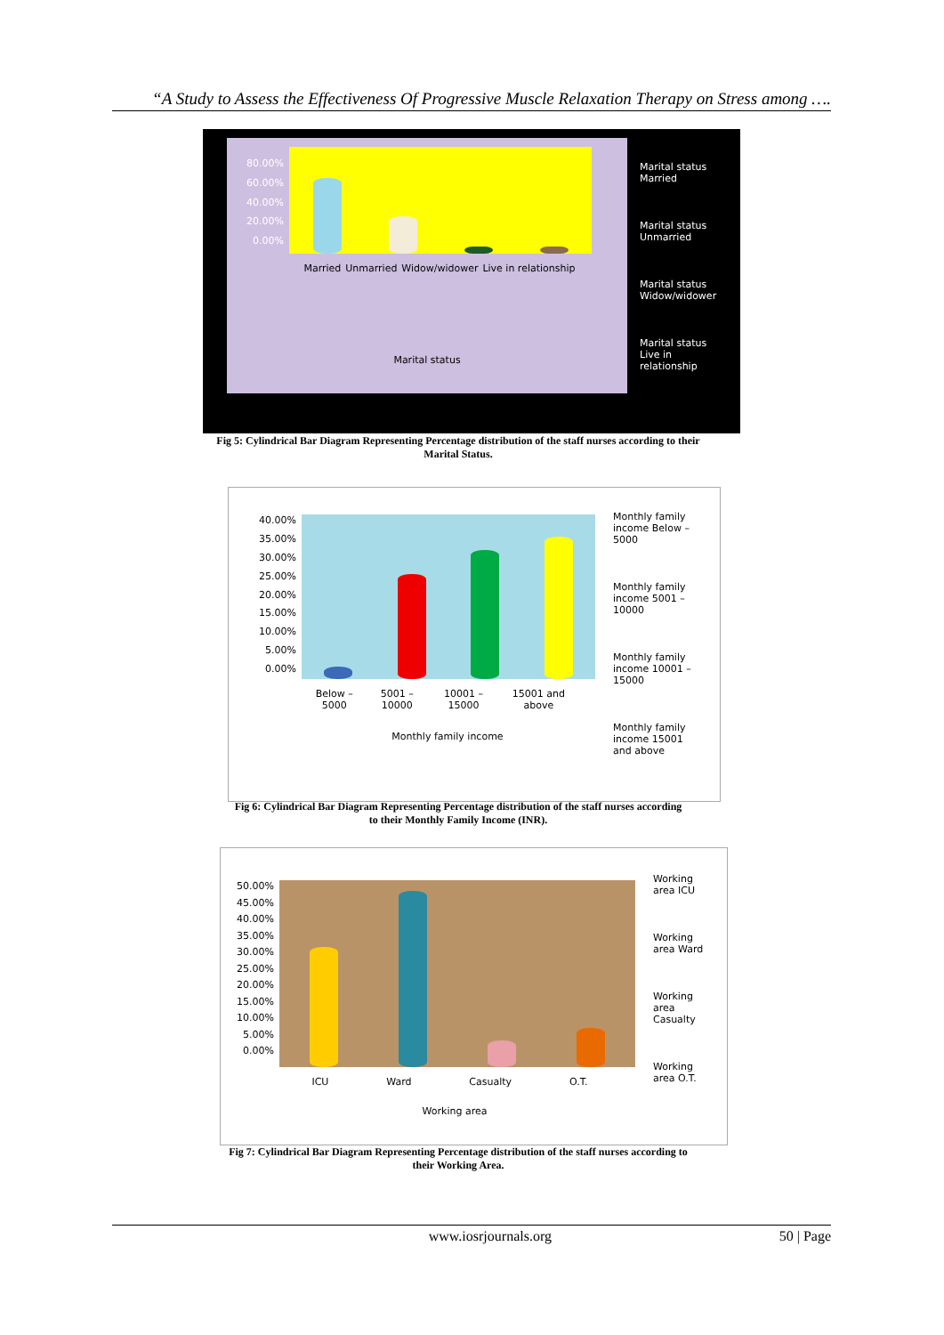“A Study to Assess the Effectiveness Of Progressive Muscle Relaxation Therapy on Stress among ….
80.00%
60.00%
40.00%
20.00%
0.00%
Married Unmarried Widow/widower Live in relationship
Marital status
Marital status Married
Marital status Unmarried
Marital status Widow/widower
Marital status Live in relationship
Fig 5: Cylindrical Bar Diagram Representing Percentage distribution of the staff nurses according to their Marital Status.
40.00%
35.00%
30.00%
25.00%
20.00%
15.00%
10.00%
5.00%
0.00%
Below – 5000 5001 – 10000 10001 – 15000 15001 and above
Monthly family income
Monthly family income Below – 5000
Monthly family income 5001 – 10000
Monthly family income 10001 – 15000
Monthly family income 15001 and above
Fig 6: Cylindrical Bar Diagram Representing Percentage distribution of the staff nurses according to their Monthly Family Income (INR).
50.00%
45.00%
40.00%
35.00%
30.00%
25.00%
20.00%
15.00%
10.00%
5.00%
0.00%
ICU Ward Casualty O.T.
Working area
Working area ICU
Working area Ward
Working area Casualty
Working area O.T.
Fig 7: Cylindrical Bar Diagram Representing Percentage distribution of the staff nurses according to their Working Area.
www.iosrjournals.org 50 | Page